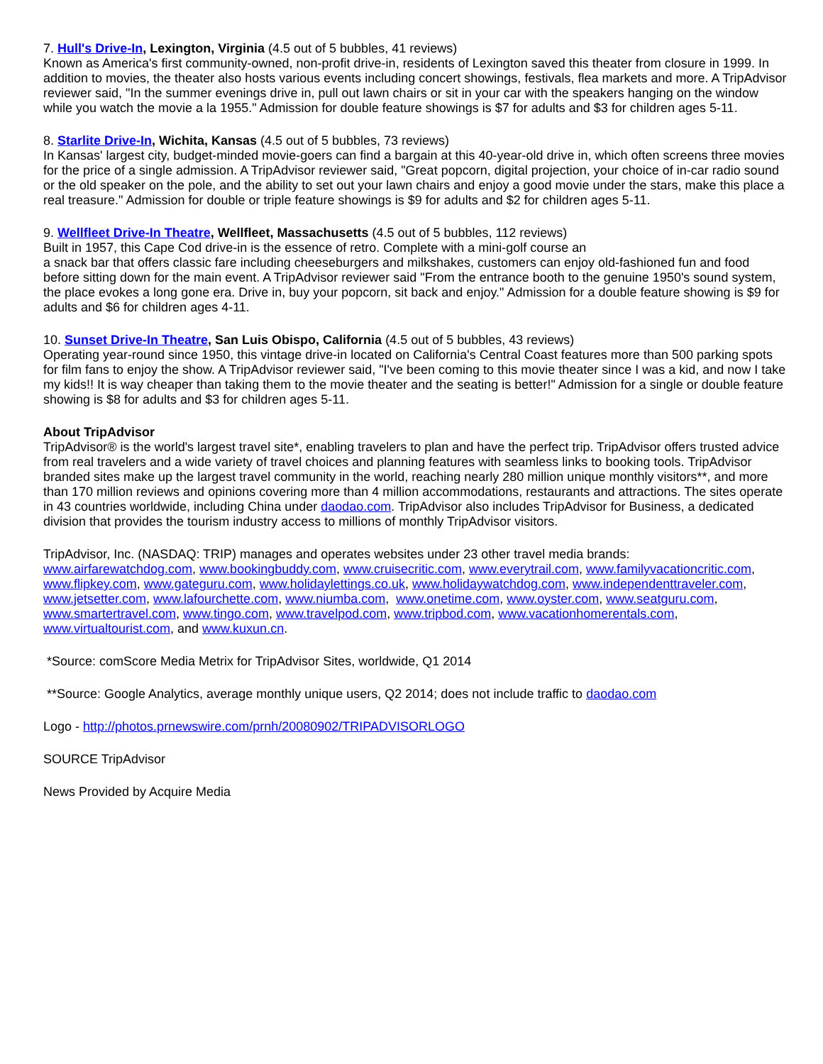7. Hull's Drive-In, Lexington, Virginia (4.5 out of 5 bubbles, 41 reviews)
Known as America's first community-owned, non-profit drive-in, residents of Lexington saved this theater from closure in 1999. In addition to movies, the theater also hosts various events including concert showings, festivals, flea markets and more. A TripAdvisor reviewer said, "In the summer evenings drive in, pull out lawn chairs or sit in your car with the speakers hanging on the window while you watch the movie a la 1955." Admission for double feature showings is $7 for adults and $3 for children ages 5-11.
8. Starlite Drive-In, Wichita, Kansas (4.5 out of 5 bubbles, 73 reviews)
In Kansas' largest city, budget-minded movie-goers can find a bargain at this 40-year-old drive in, which often screens three movies for the price of a single admission. A TripAdvisor reviewer said, "Great popcorn, digital projection, your choice of in-car radio sound or the old speaker on the pole, and the ability to set out your lawn chairs and enjoy a good movie under the stars, make this place a real treasure." Admission for double or triple feature showings is $9 for adults and $2 for children ages 5-11.
9. Wellfleet Drive-In Theatre, Wellfleet, Massachusetts (4.5 out of 5 bubbles, 112 reviews)
Built in 1957, this Cape Cod drive-in is the essence of retro. Complete with a mini-golf course an
a snack bar that offers classic fare including cheeseburgers and milkshakes, customers can enjoy old-fashioned fun and food before sitting down for the main event. A TripAdvisor reviewer said "From the entrance booth to the genuine 1950's sound system, the place evokes a long gone era. Drive in, buy your popcorn, sit back and enjoy." Admission for a double feature showing is $9 for adults and $6 for children ages 4-11.
10. Sunset Drive-In Theatre, San Luis Obispo, California (4.5 out of 5 bubbles, 43 reviews)
Operating year-round since 1950, this vintage drive-in located on California's Central Coast features more than 500 parking spots for film fans to enjoy the show. A TripAdvisor reviewer said, "I've been coming to this movie theater since I was a kid, and now I take my kids!! It is way cheaper than taking them to the movie theater and the seating is better!" Admission for a single or double feature showing is $8 for adults and $3 for children ages 5-11.
About TripAdvisor
TripAdvisor® is the world's largest travel site*, enabling travelers to plan and have the perfect trip. TripAdvisor offers trusted advice from real travelers and a wide variety of travel choices and planning features with seamless links to booking tools. TripAdvisor branded sites make up the largest travel community in the world, reaching nearly 280 million unique monthly visitors**, and more than 170 million reviews and opinions covering more than 4 million accommodations, restaurants and attractions. The sites operate in 43 countries worldwide, including China under daodao.com. TripAdvisor also includes TripAdvisor for Business, a dedicated division that provides the tourism industry access to millions of monthly TripAdvisor visitors.
TripAdvisor, Inc. (NASDAQ: TRIP) manages and operates websites under 23 other travel media brands:
www.airfarewatchdog.com, www.bookingbuddy.com, www.cruisecritic.com, www.everytrail.com, www.familyvacationcritic.com, www.flipkey.com, www.gateguru.com, www.holidaylettings.co.uk, www.holidaywatchdog.com, www.independenttraveler.com, www.jetsetter.com, www.lafourchette.com, www.niumba.com, www.onetime.com, www.oyster.com, www.seatguru.com, www.smartertravel.com, www.tingo.com, www.travelpod.com, www.tripbod.com, www.vacationhomerentals.com, www.virtualtourist.com, and www.kuxun.cn.
*Source: comScore Media Metrix for TripAdvisor Sites, worldwide, Q1 2014
**Source: Google Analytics, average monthly unique users, Q2 2014; does not include traffic to daodao.com
Logo - http://photos.prnewswire.com/prnh/20080902/TRIPADVISORLOGO
SOURCE TripAdvisor
News Provided by Acquire Media